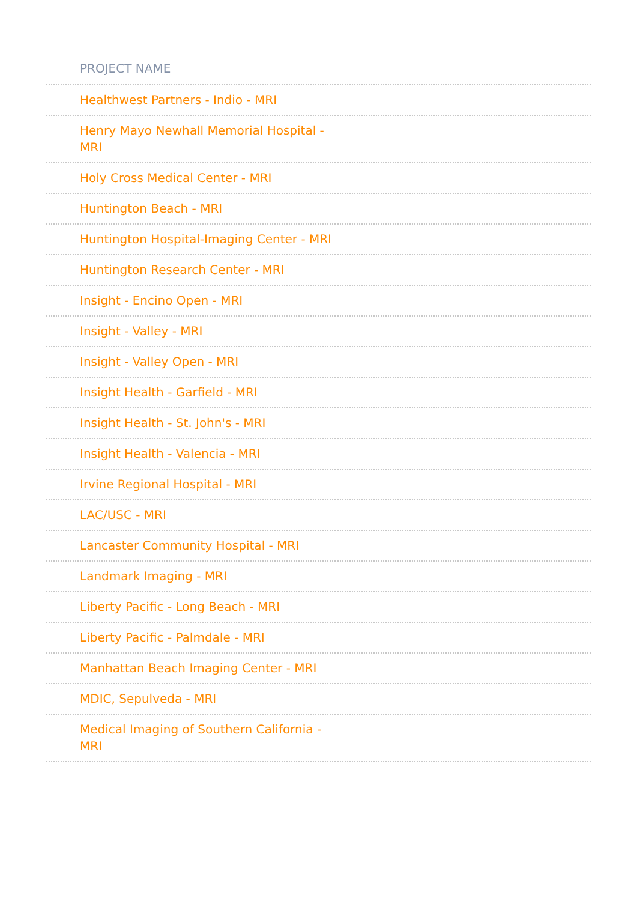| PROJECT NAME | |
| --- | --- |
| Healthwest Partners - Indio - MRI | |
| Henry Mayo Newhall Memorial Hospital - MRI | |
| Holy Cross Medical Center - MRI | |
| Huntington Beach - MRI | |
| Huntington Hospital-Imaging Center - MRI | |
| Huntington Research Center - MRI | |
| Insight - Encino Open - MRI | |
| Insight - Valley - MRI | |
| Insight - Valley Open - MRI | |
| Insight Health - Garfield - MRI | |
| Insight Health - St. John's - MRI | |
| Insight Health - Valencia - MRI | |
| Irvine Regional Hospital - MRI | |
| LAC/USC - MRI | |
| Lancaster Community Hospital - MRI | |
| Landmark Imaging - MRI | |
| Liberty Pacific - Long Beach - MRI | |
| Liberty Pacific - Palmdale - MRI | |
| Manhattan Beach Imaging Center - MRI | |
| MDIC, Sepulveda - MRI | |
| Medical Imaging of Southern California - MRI | |